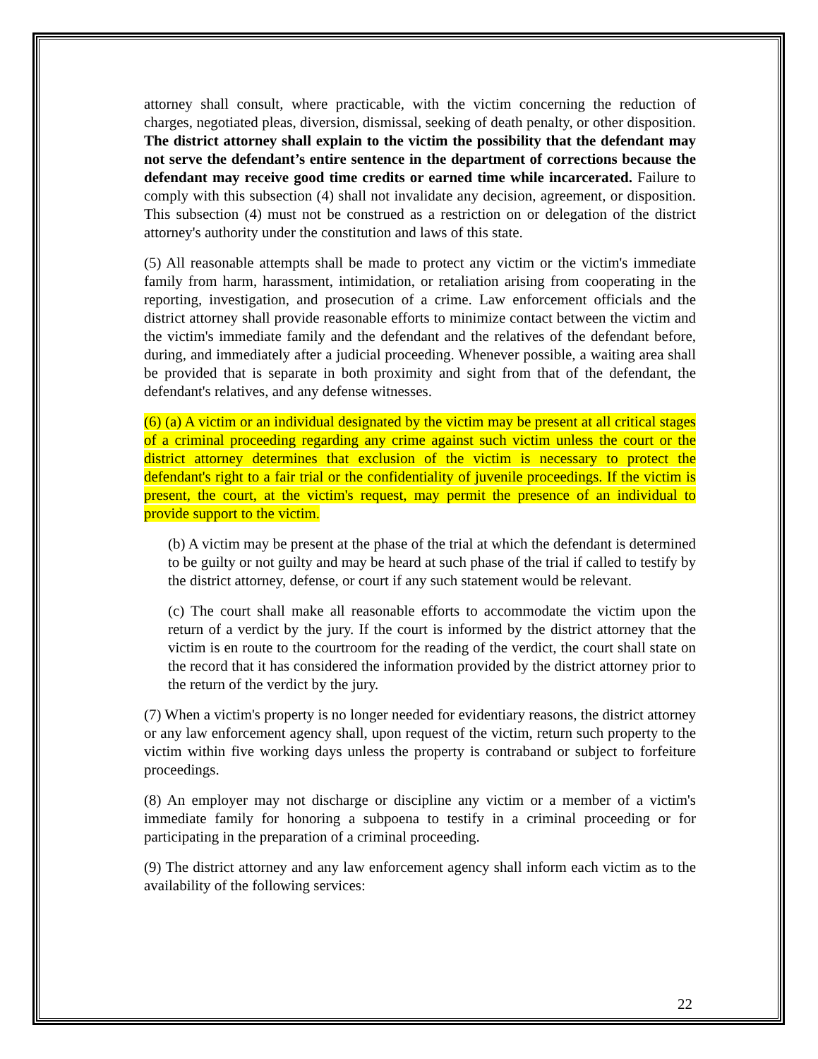attorney shall consult, where practicable, with the victim concerning the reduction of charges, negotiated pleas, diversion, dismissal, seeking of death penalty, or other disposition. The district attorney shall explain to the victim the possibility that the defendant may not serve the defendant’s entire sentence in the department of corrections because the defendant may receive good time credits or earned time while incarcerated. Failure to comply with this subsection (4) shall not invalidate any decision, agreement, or disposition. This subsection (4) must not be construed as a restriction on or delegation of the district attorney's authority under the constitution and laws of this state.
(5) All reasonable attempts shall be made to protect any victim or the victim's immediate family from harm, harassment, intimidation, or retaliation arising from cooperating in the reporting, investigation, and prosecution of a crime. Law enforcement officials and the district attorney shall provide reasonable efforts to minimize contact between the victim and the victim's immediate family and the defendant and the relatives of the defendant before, during, and immediately after a judicial proceeding. Whenever possible, a waiting area shall be provided that is separate in both proximity and sight from that of the defendant, the defendant's relatives, and any defense witnesses.
(6) (a) A victim or an individual designated by the victim may be present at all critical stages of a criminal proceeding regarding any crime against such victim unless the court or the district attorney determines that exclusion of the victim is necessary to protect the defendant's right to a fair trial or the confidentiality of juvenile proceedings. If the victim is present, the court, at the victim's request, may permit the presence of an individual to provide support to the victim.
(b) A victim may be present at the phase of the trial at which the defendant is determined to be guilty or not guilty and may be heard at such phase of the trial if called to testify by the district attorney, defense, or court if any such statement would be relevant.
(c) The court shall make all reasonable efforts to accommodate the victim upon the return of a verdict by the jury. If the court is informed by the district attorney that the victim is en route to the courtroom for the reading of the verdict, the court shall state on the record that it has considered the information provided by the district attorney prior to the return of the verdict by the jury.
(7) When a victim's property is no longer needed for evidentiary reasons, the district attorney or any law enforcement agency shall, upon request of the victim, return such property to the victim within five working days unless the property is contraband or subject to forfeiture proceedings.
(8) An employer may not discharge or discipline any victim or a member of a victim's immediate family for honoring a subpoena to testify in a criminal proceeding or for participating in the preparation of a criminal proceeding.
(9) The district attorney and any law enforcement agency shall inform each victim as to the availability of the following services:
22